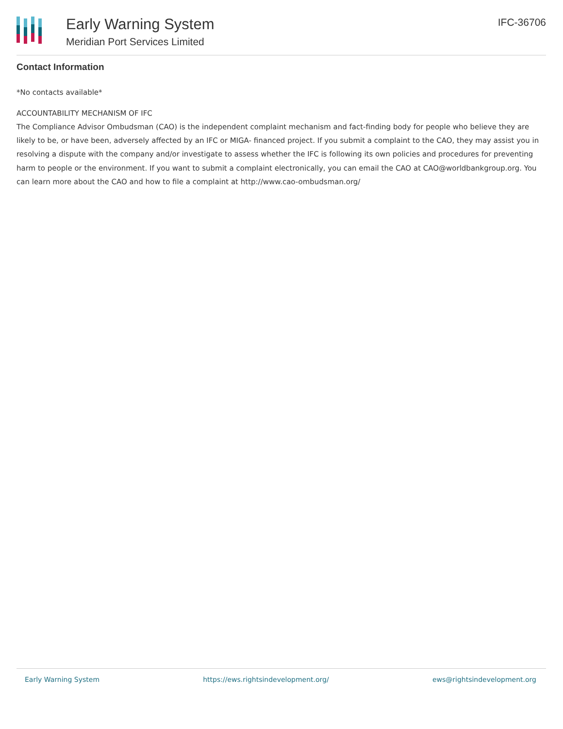Early Warning System
Meridian Port Services Limited
IFC-36706
Contact Information
*No contacts available*
ACCOUNTABILITY MECHANISM OF IFC
The Compliance Advisor Ombudsman (CAO) is the independent complaint mechanism and fact-finding body for people who believe they are likely to be, or have been, adversely affected by an IFC or MIGA- financed project. If you submit a complaint to the CAO, they may assist you in resolving a dispute with the company and/or investigate to assess whether the IFC is following its own policies and procedures for preventing harm to people or the environment. If you want to submit a complaint electronically, you can email the CAO at CAO@worldbankgroup.org. You can learn more about the CAO and how to file a complaint at http://www.cao-ombudsman.org/
Early Warning System https://ews.rightsindevelopment.org/ ews@rightsindevelopment.org